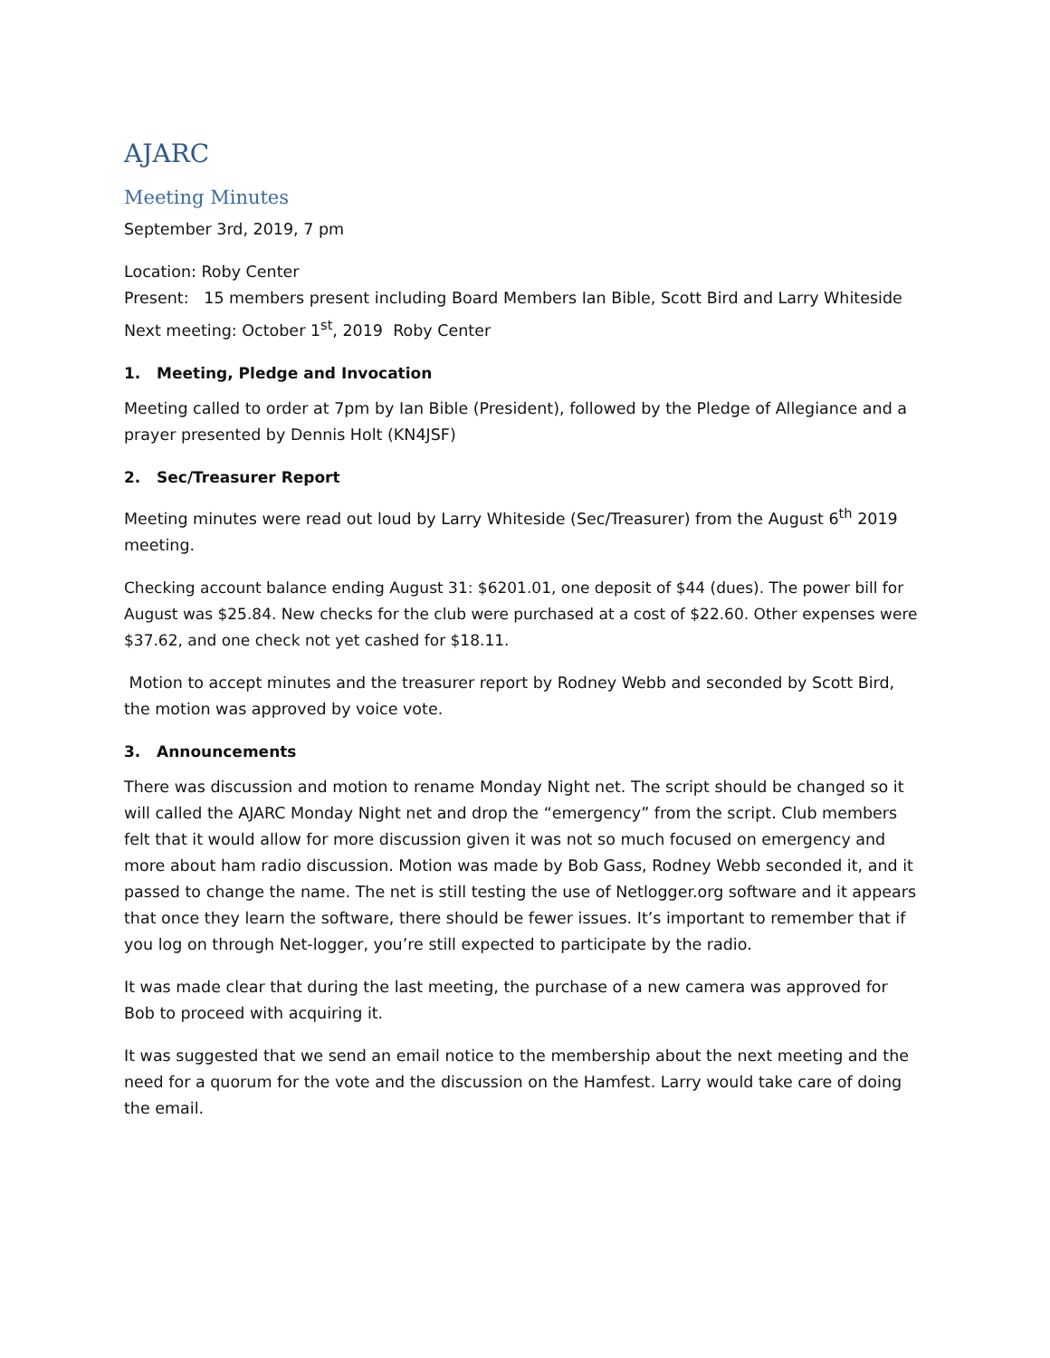AJARC
Meeting Minutes
September 3rd, 2019, 7 pm
Location: Roby Center
Present: 15 members present including Board Members Ian Bible, Scott Bird and Larry Whiteside
Next meeting: October 1<sup>st</sup>, 2019 Roby Center
1. Meeting, Pledge and Invocation
Meeting called to order at 7pm by Ian Bible (President), followed by the Pledge of Allegiance and a prayer presented by Dennis Holt (KN4JSF)
2. Sec/Treasurer Report
Meeting minutes were read out loud by Larry Whiteside (Sec/Treasurer) from the August 6<sup>th</sup> 2019 meeting.
Checking account balance ending August 31: $6201.01, one deposit of $44 (dues). The power bill for August was $25.84. New checks for the club were purchased at a cost of $22.60. Other expenses were $37.62, and one check not yet cashed for $18.11.
Motion to accept minutes and the treasurer report by Rodney Webb and seconded by Scott Bird, the motion was approved by voice vote.
3. Announcements
There was discussion and motion to rename Monday Night net. The script should be changed so it will called the AJARC Monday Night net and drop the “emergency” from the script. Club members felt that it would allow for more discussion given it was not so much focused on emergency and more about ham radio discussion. Motion was made by Bob Gass, Rodney Webb seconded it, and it passed to change the name. The net is still testing the use of Netlogger.org software and it appears that once they learn the software, there should be fewer issues. It’s important to remember that if you log on through Net-logger, you’re still expected to participate by the radio.
It was made clear that during the last meeting, the purchase of a new camera was approved for Bob to proceed with acquiring it.
It was suggested that we send an email notice to the membership about the next meeting and the need for a quorum for the vote and the discussion on the Hamfest. Larry would take care of doing the email.